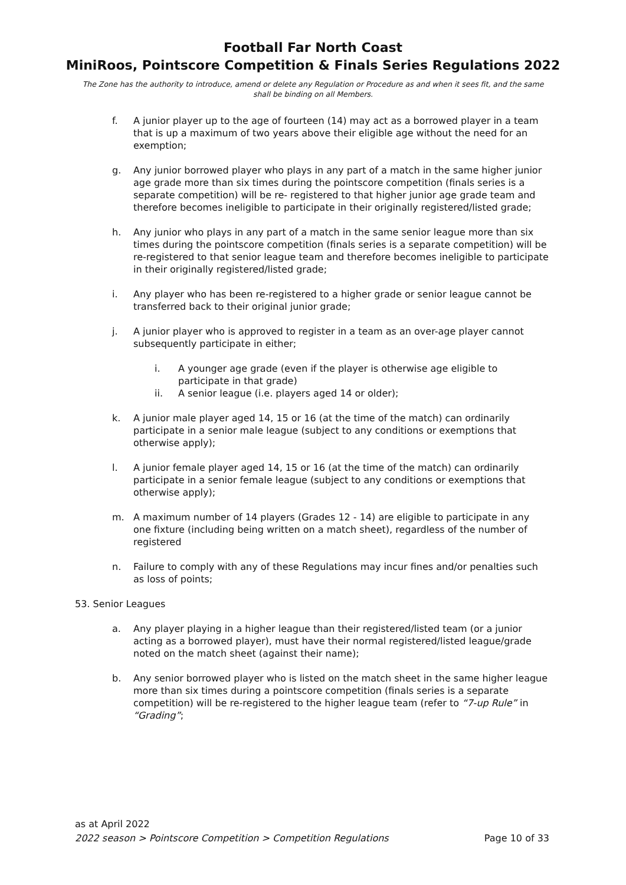Football Far North Coast
MiniRoos, Pointscore Competition & Finals Series Regulations 2022
The Zone has the authority to introduce, amend or delete any Regulation or Procedure as and when it sees fit, and the same shall be binding on all Members.
f. A junior player up to the age of fourteen (14) may act as a borrowed player in a team that is up a maximum of two years above their eligible age without the need for an exemption;
g. Any junior borrowed player who plays in any part of a match in the same higher junior age grade more than six times during the pointscore competition (finals series is a separate competition) will be re- registered to that higher junior age grade team and therefore becomes ineligible to participate in their originally registered/listed grade;
h. Any junior who plays in any part of a match in the same senior league more than six times during the pointscore competition (finals series is a separate competition) will be re-registered to that senior league team and therefore becomes ineligible to participate in their originally registered/listed grade;
i. Any player who has been re-registered to a higher grade or senior league cannot be transferred back to their original junior grade;
j. A junior player who is approved to register in a team as an over-age player cannot subsequently participate in either;
i. A younger age grade (even if the player is otherwise age eligible to participate in that grade)
ii. A senior league (i.e. players aged 14 or older);
k. A junior male player aged 14, 15 or 16 (at the time of the match) can ordinarily participate in a senior male league (subject to any conditions or exemptions that otherwise apply);
l. A junior female player aged 14, 15 or 16 (at the time of the match) can ordinarily participate in a senior female league (subject to any conditions or exemptions that otherwise apply);
m. A maximum number of 14 players (Grades 12 - 14) are eligible to participate in any one fixture (including being written on a match sheet), regardless of the number of registered
n. Failure to comply with any of these Regulations may incur fines and/or penalties such as loss of points;
53. Senior Leagues
a. Any player playing in a higher league than their registered/listed team (or a junior acting as a borrowed player), must have their normal registered/listed league/grade noted on the match sheet (against their name);
b. Any senior borrowed player who is listed on the match sheet in the same higher league more than six times during a pointscore competition (finals series is a separate competition) will be re-registered to the higher league team (refer to “7-up Rule” in “Grading”;
as at April 2022
2022 season > Pointscore Competition > Competition Regulations Page 10 of 33